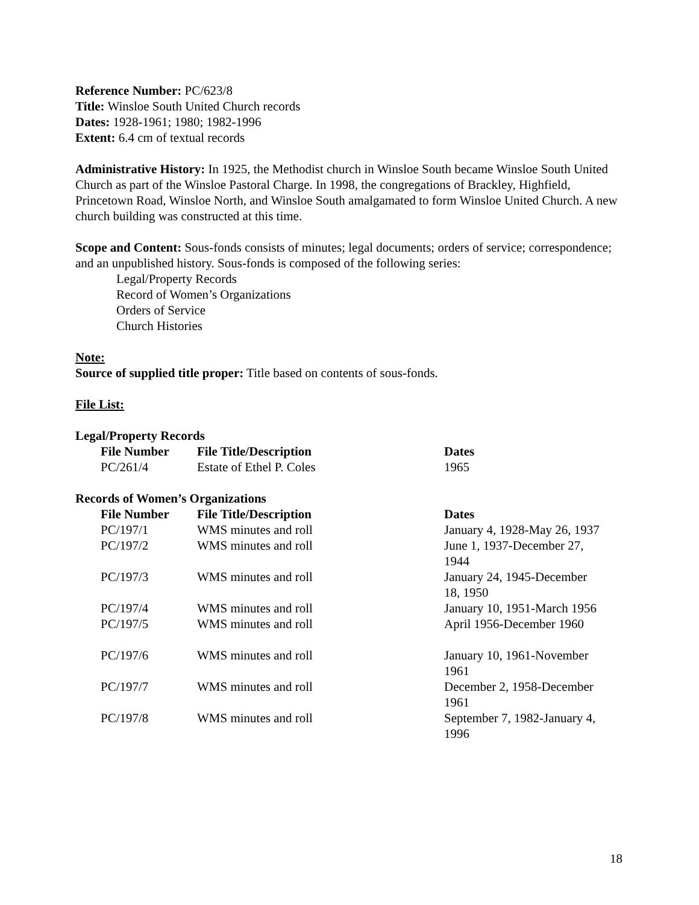Reference Number: PC/623/8
Title: Winsloe South United Church records
Dates: 1928-1961; 1980; 1982-1996
Extent: 6.4 cm of textual records
Administrative History: In 1925, the Methodist church in Winsloe South became Winsloe South United Church as part of the Winsloe Pastoral Charge. In 1998, the congregations of Brackley, Highfield, Princetown Road, Winsloe North, and Winsloe South amalgamated to form Winsloe United Church. A new church building was constructed at this time.
Scope and Content: Sous-fonds consists of minutes; legal documents; orders of service; correspondence; and an unpublished history. Sous-fonds is composed of the following series:
Legal/Property Records
Record of Women’s Organizations
Orders of Service
Church Histories
Note:
Source of supplied title proper: Title based on contents of sous-fonds.
File List:
Legal/Property Records
| File Number | File Title/Description | Dates |
| --- | --- | --- |
| PC/261/4 | Estate of Ethel P. Coles | 1965 |
Records of Women’s Organizations
| File Number | File Title/Description | Dates |
| --- | --- | --- |
| PC/197/1 | WMS minutes and roll | January 4, 1928-May 26, 1937 |
| PC/197/2 | WMS minutes and roll | June 1, 1937-December 27, 1944 |
| PC/197/3 | WMS minutes and roll | January 24, 1945-December 18, 1950 |
| PC/197/4 | WMS minutes and roll | January 10, 1951-March 1956 |
| PC/197/5 | WMS minutes and roll | April 1956-December 1960 |
| PC/197/6 | WMS minutes and roll | January 10, 1961-November 1961 |
| PC/197/7 | WMS minutes and roll | December 2, 1958-December 1961 |
| PC/197/8 | WMS minutes and roll | September 7, 1982-January 4, 1996 |
18